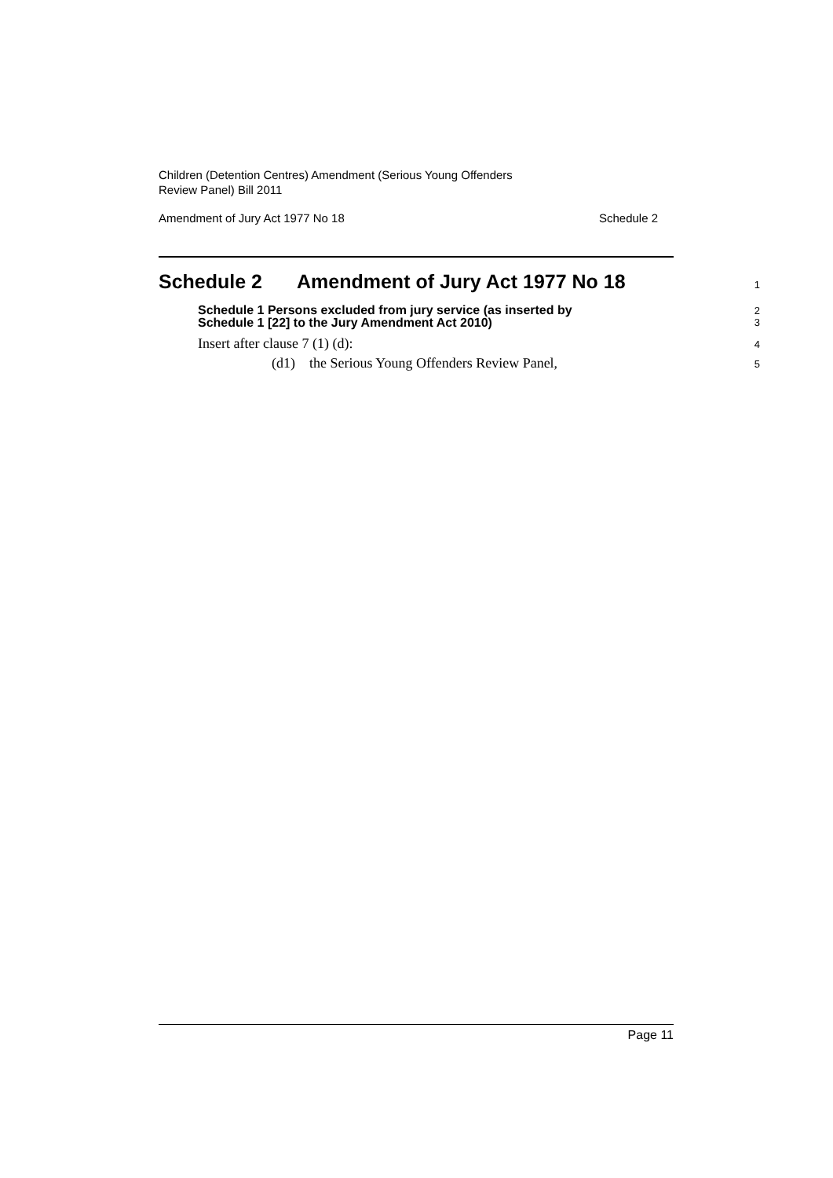Children (Detention Centres) Amendment (Serious Young Offenders
Review Panel) Bill 2011
Amendment of Jury Act 1977 No 18 Schedule 2
Schedule 2 Amendment of Jury Act 1977 No 18
1
Schedule 1 Persons excluded from jury service (as inserted by
Schedule 1 [22] to the Jury Amendment Act 2010)
2
3
Insert after clause 7 (1) (d):
4
(d1) the Serious Young Offenders Review Panel,
5
Page 11